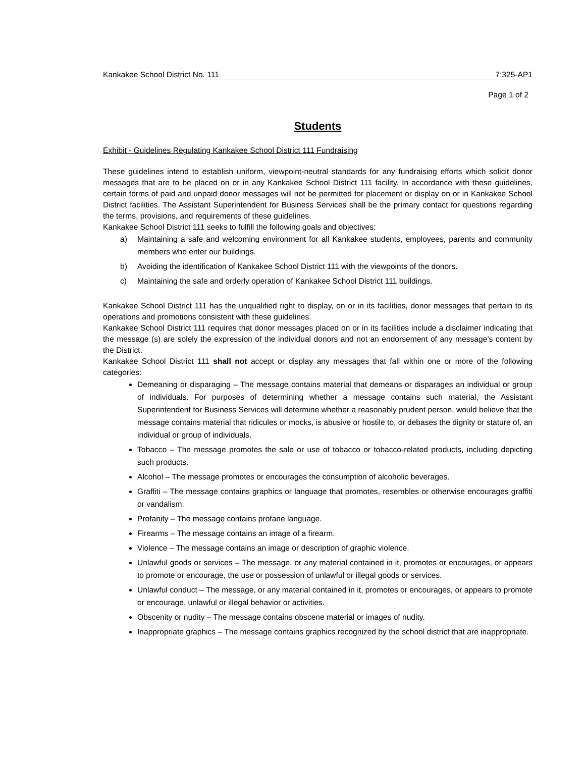Kankakee School District No. 111 7:325-AP1
Page 1 of 2
Students
Exhibit - Guidelines Regulating Kankakee School District 111 Fundraising
These guidelines intend to establish uniform, viewpoint-neutral standards for any fundraising efforts which solicit donor messages that are to be placed on or in any Kankakee School District 111 facility. In accordance with these guidelines, certain forms of paid and unpaid donor messages will not be permitted for placement or display on or in Kankakee School District facilities. The Assistant Superintendent for Business Services shall be the primary contact for questions regarding the terms, provisions, and requirements of these guidelines.
Kankakee School District 111 seeks to fulfill the following goals and objectives:
a) Maintaining a safe and welcoming environment for all Kankakee students, employees, parents and community members who enter our buildings.
b) Avoiding the identification of Kankakee School District 111 with the viewpoints of the donors.
c) Maintaining the safe and orderly operation of Kankakee School District 111 buildings.
Kankakee School District 111 has the unqualified right to display, on or in its facilities, donor messages that pertain to its operations and promotions consistent with these guidelines.
Kankakee School District 111 requires that donor messages placed on or in its facilities include a disclaimer indicating that the message (s) are solely the expression of the individual donors and not an endorsement of any message’s content by the District.
Kankakee School District 111 shall not accept or display any messages that fall within one or more of the following categories:
Demeaning or disparaging – The message contains material that demeans or disparages an individual or group of individuals. For purposes of determining whether a message contains such material, the Assistant Superintendent for Business Services will determine whether a reasonably prudent person, would believe that the message contains material that ridicules or mocks, is abusive or hostile to, or debases the dignity or stature of, an individual or group of individuals.
Tobacco – The message promotes the sale or use of tobacco or tobacco-related products, including depicting such products.
Alcohol – The message promotes or encourages the consumption of alcoholic beverages.
Graffiti – The message contains graphics or language that promotes, resembles or otherwise encourages graffiti or vandalism.
Profanity – The message contains profane language.
Firearms – The message contains an image of a firearm.
Violence – The message contains an image or description of graphic violence.
Unlawful goods or services – The message, or any material contained in it, promotes or encourages, or appears to promote or encourage, the use or possession of unlawful or illegal goods or services.
Unlawful conduct – The message, or any material contained in it, promotes or encourages, or appears to promote or encourage, unlawful or illegal behavior or activities.
Obscenity or nudity – The message contains obscene material or images of nudity.
Inappropriate graphics – The message contains graphics recognized by the school district that are inappropriate.